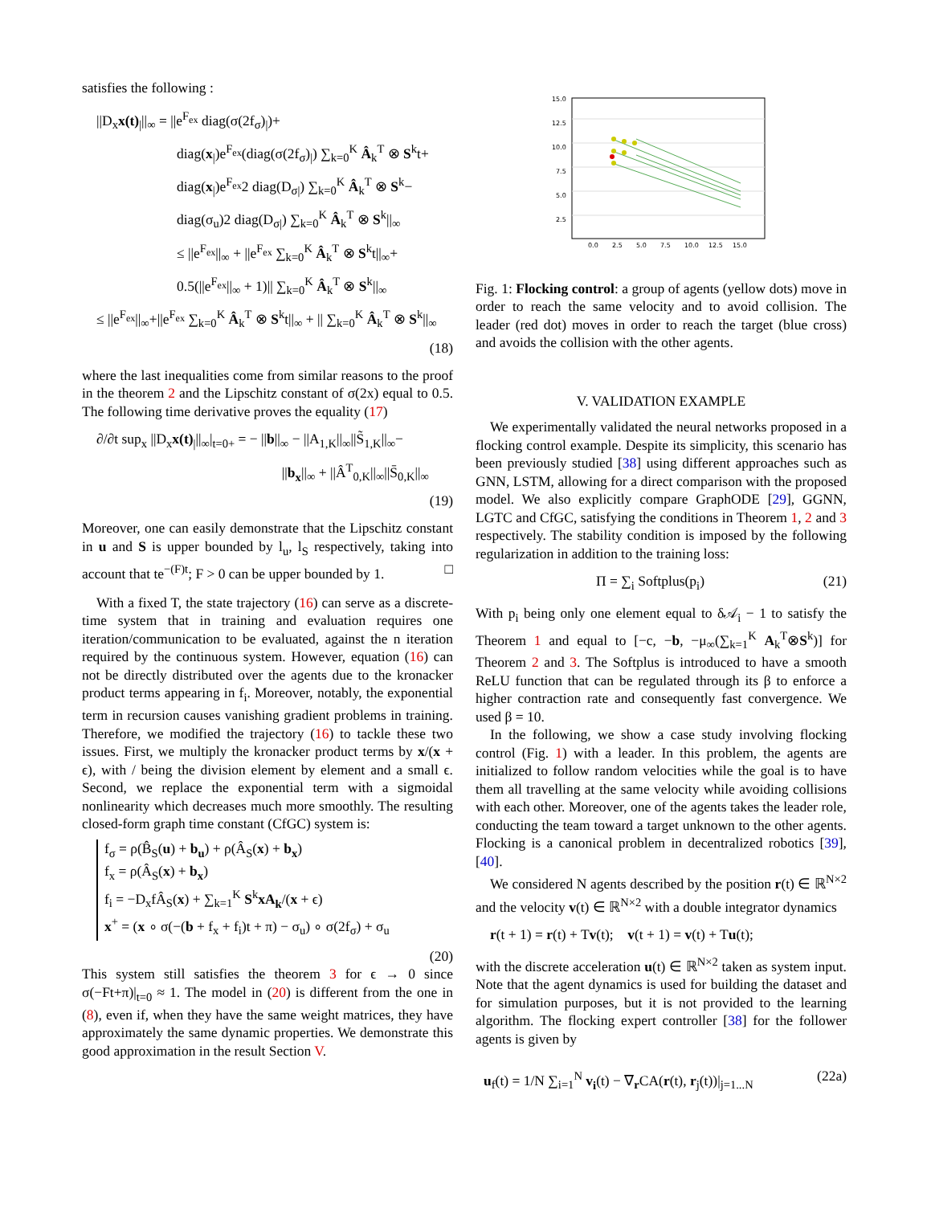satisfies the following :
||D<sub>x</sub>x(t)<sub>|</sub>||<sub>∞</sub> = ||e<sup>F<sub>ex</sub></sup> diag(σ(2f<sub>σ</sub>)<sub>|</sub>)+
diag(x<sub>|</sub>)e<sup>F<sub>ex</sub></sup>(diag(σ(2f<sub>σ</sub>)<sub>|</sub>) ∑<sub>k=0</sub><sup>K</sup> Â<sub>k</sub><sup>T</sup> ⊗ S<sup>k</sup>t+
diag(x<sub>|</sub>)e<sup>F<sub>ex</sub></sup>2 diag(D<sub>σ|</sub>) ∑<sub>k=0</sub><sup>K</sup> Â<sub>k</sub><sup>T</sup> ⊗ S<sup>k</sup>−
diag(σ<sub>u</sub>)2 diag(D<sub>σ|</sub>) ∑<sub>k=0</sub><sup>K</sup> Â<sub>k</sub><sup>T</sup> ⊗ S<sup>k</sup>||<sub>∞</sub>
≤ ||e<sup>F<sub>ex</sub></sup>||<sub>∞</sub> + ||e<sup>F<sub>ex</sub></sup> ∑<sub>k=0</sub><sup>K</sup> Â<sub>k</sub><sup>T</sup> ⊗ S<sup>k</sup>t||<sub>∞</sub>+
0.5(||e<sup>F<sub>ex</sub></sup>||<sub>∞</sub> + 1)|| ∑<sub>k=0</sub><sup>K</sup> Â<sub>k</sub><sup>T</sup> ⊗ S<sup>k</sup>||<sub>∞</sub>
≤ ||e<sup>F<sub>ex</sub></sup>||<sub>∞</sub>+||e<sup>F<sub>ex</sub></sup> ∑<sub>k=0</sub><sup>K</sup> Â<sub>k</sub><sup>T</sup> ⊗ S<sup>k</sup>t||<sub>∞</sub> + || ∑<sub>k=0</sub><sup>K</sup> Â<sub>k</sub><sup>T</sup> ⊗ S<sup>k</sup>||<sub>∞</sub>
(18)
where the last inequalities come from similar reasons to the proof in the theorem 2 and the Lipschitz constant of σ(2x) equal to 0.5. The following time derivative proves the equality (17)
∂/∂t sup<sub>x</sub> ||D<sub>x</sub>x(t)<sub>|</sub>||<sub>∞</sub>|<sub>t=0+</sub> = − ||b||<sub>∞</sub> − ||A<sub>1,K</sub>||<sub>∞</sub>||S̃<sub>1,K</sub>||<sub>∞</sub>−
||b<sub>x</sub>||<sub>∞</sub> + ||Â<sup>T</sup><sub>0,K</sub>||<sub>∞</sub>||S̄<sub>0,K</sub>||<sub>∞</sub>
(19)
Moreover, one can easily demonstrate that the Lipschitz constant in u and S is upper bounded by l<sub>u</sub>, l<sub>S</sub> respectively, taking into account that te<sup>−(F)t</sup>; F > 0 can be upper bounded by 1. □
With a fixed T, the state trajectory (16) can serve as a discrete-time system that in training and evaluation requires one iteration/communication to be evaluated, against the n iteration required by the continuous system. However, equation (16) can not be directly distributed over the agents due to the kronacker product terms appearing in f<sub>i</sub>. Moreover, notably, the exponential term in recursion causes vanishing gradient problems in training. Therefore, we modified the trajectory (16) to tackle these two issues. First, we multiply the kronacker product terms by x/(x + ϵ), with / being the division element by element and a small ϵ. Second, we replace the exponential term with a sigmoidal nonlinearity which decreases much more smoothly. The resulting closed-form graph time constant (CfGC) system is:
f<sub>σ</sub> = ρ(B̂<sub>S</sub>(u) + b<sub>u</sub>) + ρ(Â<sub>S</sub>(x) + b<sub>x</sub>)
f<sub>x</sub> = ρ(Â<sub>S</sub>(x) + b<sub>x</sub>)
f<sub>i</sub> = −D<sub>x</sub>fÂ<sub>S</sub>(x) + ∑<sub>k=1</sub><sup>K</sup> S<sup>k</sup>xA<sub>k</sub>/(x + ϵ)
x<sup>+</sup> = (x ∘ σ(−(b + f<sub>x</sub> + f<sub>i</sub>)t + π) − σ<sub>u</sub>) ∘ σ(2f<sub>σ</sub>) + σ<sub>u</sub>
(20)
This system still satisfies the theorem 3 for ϵ → 0 since σ(−Ft+π)|<sub>t=0</sub> ≈ 1. The model in (20) is different from the one in (8), even if, when they have the same weight matrices, they have approximately the same dynamic properties. We demonstrate this good approximation in the result Section V.
15.0
12.5
10.0
7.5
5.0
2.5
0.0
2.5
5.0
7.5
10.0
12.5
15.0
Fig. 1: Flocking control: a group of agents (yellow dots) move in order to reach the same velocity and to avoid collision. The leader (red dot) moves in order to reach the target (blue cross) and avoids the collision with the other agents.
V. VALIDATION EXAMPLE
We experimentally validated the neural networks proposed in a flocking control example. Despite its simplicity, this scenario has been previously studied [38] using different approaches such as GNN, LSTM, allowing for a direct comparison with the proposed model. We also explicitly compare GraphODE [29], GGNN, LGTC and CfGC, satisfying the conditions in Theorem 1, 2 and 3 respectively. The stability condition is imposed by the following regularization in addition to the training loss:
Π = ∑<sub>i</sub> Softplus(p<sub>i</sub>) (21)
With p<sub>i</sub> being only one element equal to δ𝒜<sub>i</sub> − 1 to satisfy the Theorem 1 and equal to [−c, −b, −μ<sub>∞</sub>(∑<sub>k=1</sub><sup>K</sup> A<sub>k</sub><sup>T</sup>⊗S<sup>k</sup>)] for Theorem 2 and 3. The Softplus is introduced to have a smooth ReLU function that can be regulated through its β to enforce a higher contraction rate and consequently fast convergence. We used β = 10.
In the following, we show a case study involving flocking control (Fig. 1) with a leader. In this problem, the agents are initialized to follow random velocities while the goal is to have them all travelling at the same velocity while avoiding collisions with each other. Moreover, one of the agents takes the leader role, conducting the team toward a target unknown to the other agents. Flocking is a canonical problem in decentralized robotics [39], [40].
We considered N agents described by the position r(t) ∈ ℝ<sup>N×2</sup> and the velocity v(t) ∈ ℝ<sup>N×2</sup> with a double integrator dynamics
r(t + 1) = r(t) + Tv(t); v(t + 1) = v(t) + Tu(t);
with the discrete acceleration u(t) ∈ ℝ<sup>N×2</sup> taken as system input. Note that the agent dynamics is used for building the dataset and for simulation purposes, but it is not provided to the learning algorithm. The flocking expert controller [38] for the follower agents is given by
u<sub>f</sub>(t) = 1/N ∑<sub>i=1</sub><sup>N</sup> v<sub>i</sub>(t) − ∇<sub>r</sub>CA(r(t), r<sub>j</sub>(t))|<sub>j=1...N</sub> (22a)